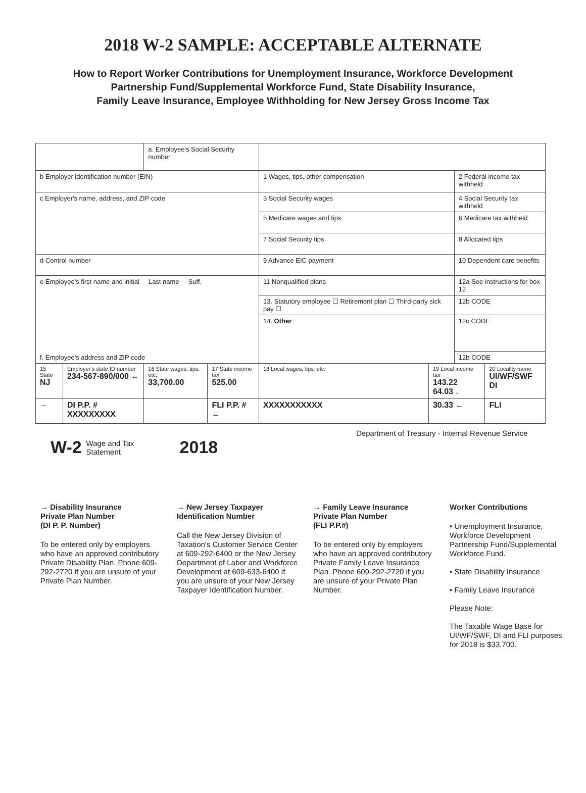2018 W-2 SAMPLE: ACCEPTABLE ALTERNATE
How to Report Worker Contributions for Unemployment Insurance, Workforce Development
Partnership Fund/Supplemental Workforce Fund, State Disability Insurance,
Family Leave Insurance, Employee Withholding for New Jersey Gross Income Tax
| | | a. Employee's Social Security number | | | | | |
| b Employer identification number (EIN) | | | | 1 Wages, tips, other compensation | | 2 Federal income tax withheld | |
| c Employer's name, address, and ZIP code | | | | 3 Social Security wages | | 4 Social Security tax withheld | |
| | | | | 5 Medicare wages and tips | | 6 Medicare tax withheld | |
| | | | | 7 Social Security tips | | 8 Allocated tips | |
| d Control number | | | | 9 Advance EIC payment | | 10 Dependent care benefits | |
| e Employee's first name and initial Last name Suff. f. Employee's address and ZIP code | | | | 11 Nonqualified plans | | 12a See instructions for box 12 | |
| | | | | 13. Statutory employee ☐ Retirement plan ☐ Third-party sick pay ☐ | | 12b CODE | |
| | | | | 14. Other | | 12c CODE | |
| | | | | | | 12b CODE | |
| 15 State NJ | Employer's state ID number 234-567-890/000 ← | 16 State wages, tips, etc. 33,700.00 | 17 State income tax 525.00 | 18 Local wages, tips, etc. | 19 Local income tax 143.22 64.03 ← | | 20 Locality name UI/WF/SWF DI |
| → | DI P.P. # XXXXXXXXX | | FLI P.P. # ← | XXXXXXXXXXX | 30.33 ← | | FLI |
Department of Treasury - Internal Revenue Service
W-2 Wage and Tax
Statement 2018
→ Disability Insurance
Private Plan Number
(DI P. P. Number)
To be entered only by employers who have an approved contributory Private Disability Plan. Phone 609-292-2720 if you are unsure of your Private Plan Number.
→ New Jersey Taxpayer
Identification Number
Call the New Jersey Division of Taxation's Customer Service Center at 609-292-6400 or the New Jersey Department of Labor and Workforce Development at 609-633-6400 if you are unsure of your New Jersey Taxpayer Identification Number.
→ Family Leave Insurance
Private Plan Number
(FLI P.P.#)
To be entered only by employers who have an approved contributory Private Family Leave Insurance Plan. Phone 609-292-2720 if you are unsure of your Private Plan Number.
Worker Contributions
• Unemployment Insurance, Workforce Development Partnership Fund/Supplemental Workforce Fund.
• State Disability Insurance
• Family Leave Insurance
Please Note:
The Taxable Wage Base for UI/WF/SWF, DI and FLI purposes for 2018 is $33,700.